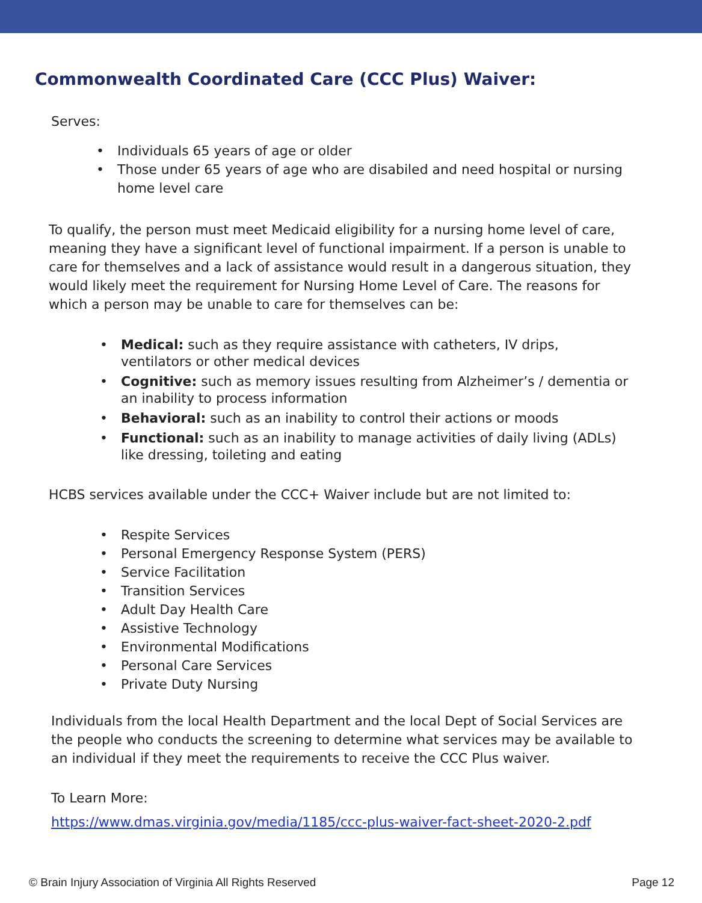Commonwealth Coordinated Care (CCC Plus) Waiver:
Serves:
• Individuals 65 years of age or older
• Those under 65 years of age who are disabiled and need hospital or nursing home level care
To qualify, the person must meet Medicaid eligibility for a nursing home level of care, meaning they have a significant level of functional impairment. If a person is unable to care for themselves and a lack of assistance would result in a dangerous situation, they would likely meet the requirement for Nursing Home Level of Care. The reasons for which a person may be unable to care for themselves can be:
• Medical: such as they require assistance with catheters, IV drips, ventilators or other medical devices
• Cognitive: such as memory issues resulting from Alzheimer’s / dementia or an inability to process information
• Behavioral: such as an inability to control their actions or moods
• Functional: such as an inability to manage activities of daily living (ADLs) like dressing, toileting and eating
HCBS services available under the CCC+ Waiver include but are not limited to:
• Respite Services
• Personal Emergency Response System (PERS)
• Service Facilitation
• Transition Services
• Adult Day Health Care
• Assistive Technology
• Environmental Modifications
• Personal Care Services
• Private Duty Nursing
Individuals from the local Health Department and the local Dept of Social Services are the people who conducts the screening to determine what services may be available to an individual if they meet the requirements to receive the CCC Plus waiver.
To Learn More:
https://www.dmas.virginia.gov/media/1185/ccc-plus-waiver-fact-sheet-2020-2.pdf
© Brain Injury Association of Virginia All Rights Reserved Page 12